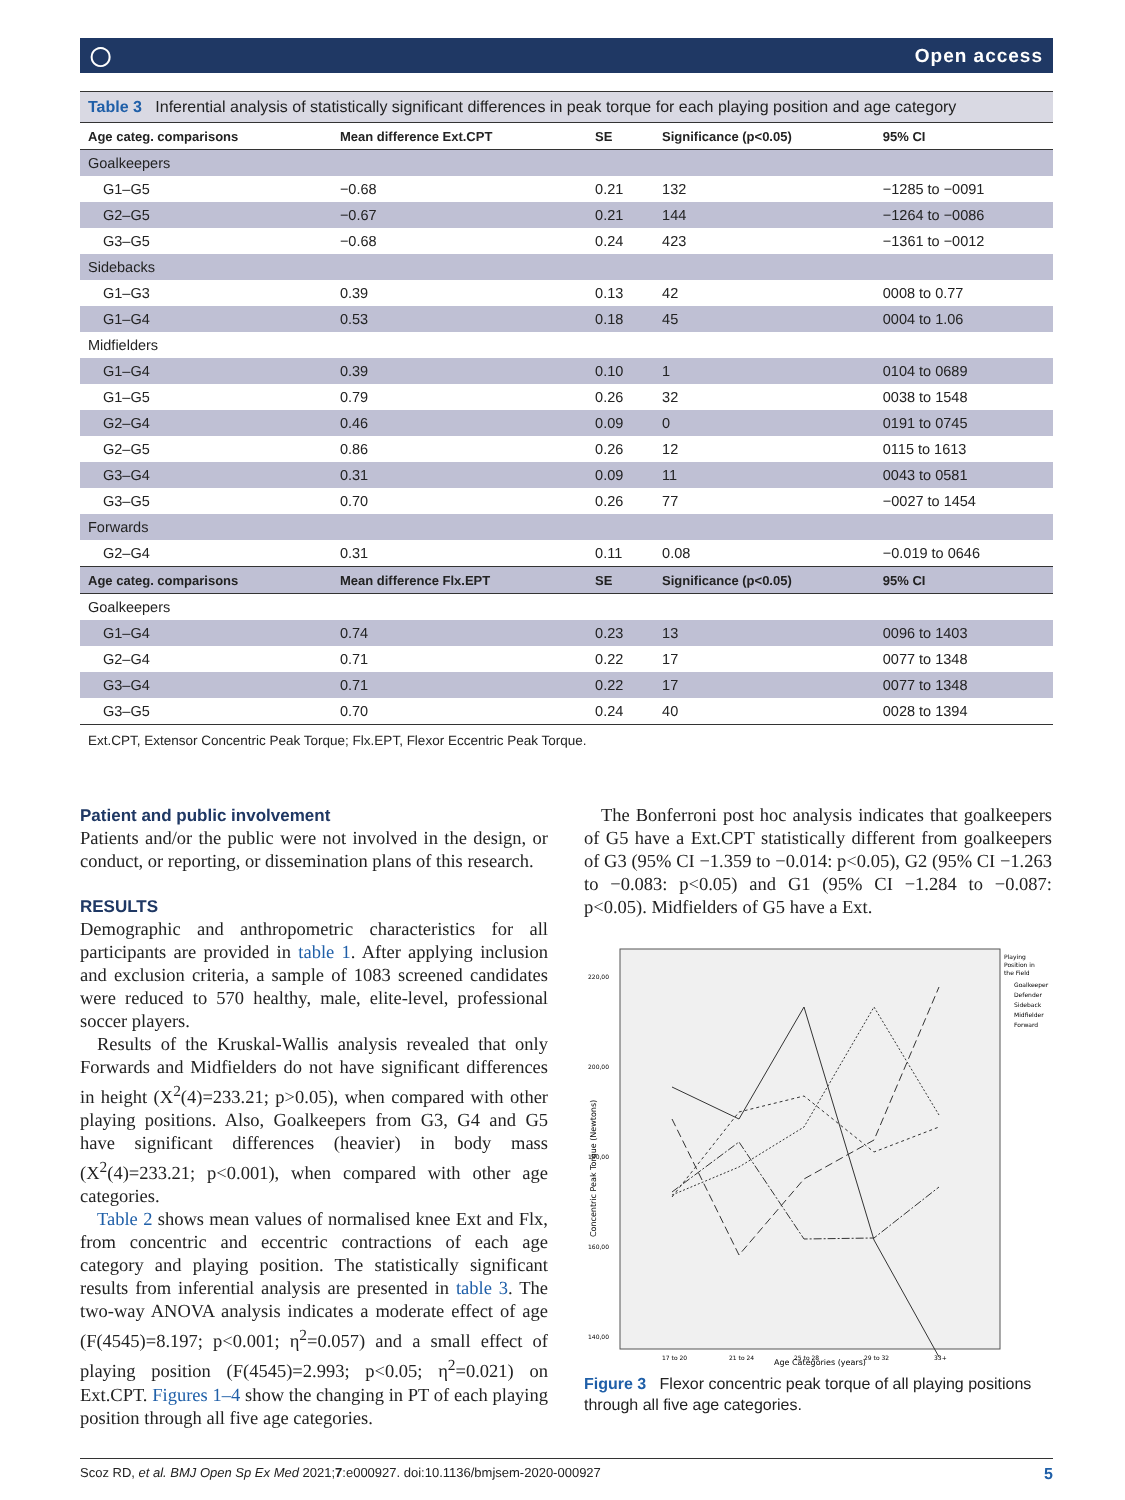◯ Open access
Table 3 Inferential analysis of statistically significant differences in peak torque for each playing position and age category
| Age categ. comparisons | Mean difference Ext.CPT | SE | Significance (p<0.05) | 95% CI |
| --- | --- | --- | --- | --- |
| Goalkeepers | | | | |
| G1–G5 | −0.68 | 0.21 | 132 | −1285 to −0091 |
| G2–G5 | −0.67 | 0.21 | 144 | −1264 to −0086 |
| G3–G5 | −0.68 | 0.24 | 423 | −1361 to −0012 |
| Sidebacks | | | | |
| G1–G3 | 0.39 | 0.13 | 42 | 0008 to 0.77 |
| G1–G4 | 0.53 | 0.18 | 45 | 0004 to 1.06 |
| Midfielders | | | | |
| G1–G4 | 0.39 | 0.10 | 1 | 0104 to 0689 |
| G1–G5 | 0.79 | 0.26 | 32 | 0038 to 1548 |
| G2–G4 | 0.46 | 0.09 | 0 | 0191 to 0745 |
| G2–G5 | 0.86 | 0.26 | 12 | 0115 to 1613 |
| G3–G4 | 0.31 | 0.09 | 11 | 0043 to 0581 |
| G3–G5 | 0.70 | 0.26 | 77 | −0027 to 1454 |
| Forwards | | | | |
| G2–G4 | 0.31 | 0.11 | 0.08 | −0.019 to 0646 |
| Age categ. comparisons | Mean difference Flx.EPT | SE | Significance (p<0.05) | 95% CI |
| Goalkeepers | | | | |
| G1–G4 | 0.74 | 0.23 | 13 | 0096 to 1403 |
| G2–G4 | 0.71 | 0.22 | 17 | 0077 to 1348 |
| G3–G4 | 0.71 | 0.22 | 17 | 0077 to 1348 |
| G3–G5 | 0.70 | 0.24 | 40 | 0028 to 1394 |
Ext.CPT, Extensor Concentric Peak Torque; Flx.EPT, Flexor Eccentric Peak Torque.
Patient and public involvement
Patients and/or the public were not involved in the design, or conduct, or reporting, or dissemination plans of this research.
RESULTS
Demographic and anthropometric characteristics for all participants are provided in table 1. After applying inclusion and exclusion criteria, a sample of 1083 screened candidates were reduced to 570 healthy, male, elite-level, professional soccer players.
Results of the Kruskal-Wallis analysis revealed that only Forwards and Midfielders do not have significant differences in height (X<sup>2</sup>(4)=233.21; p>0.05), when compared with other playing positions. Also, Goalkeepers from G3, G4 and G5 have significant differences (heavier) in body mass (X<sup>2</sup>(4)=233.21; p<0.001), when compared with other age categories.
Table 2 shows mean values of normalised knee Ext and Flx, from concentric and eccentric contractions of each age category and playing position. The statistically significant results from inferential analysis are presented in table 3. The two-way ANOVA analysis indicates a moderate effect of age (F(4545)=8.197; p<0.001; η<sup>2</sup>=0.057) and a small effect of playing position (F(4545)=2.993; p<0.05; η<sup>2</sup>=0.021) on Ext.CPT. Figures 1–4 show the changing in PT of each playing position through all five age categories.
The Bonferroni post hoc analysis indicates that goalkeepers of G5 have a Ext.CPT statistically different from goalkeepers of G3 (95% CI −1.359 to −0.014: p<0.05), G2 (95% CI −1.263 to −0.083: p<0.05) and G1 (95% CI −1.284 to −0.087: p<0.05). Midfielders of G5 have a Ext.
220,00
200,00
180,00
160,00
140,00
Playing
Position in
the Field
Goalkeeper
Defender
Sideback
Midfielder
Forward
17 to 20
21 to 24
25 to 28
29 to 32
33+
Age Categories (years)
Concentric Peak Torque (Newtons)
Figure 3 Flexor concentric peak torque of all playing positions through all five age categories.
Scoz RD, et al. BMJ Open Sp Ex Med 2021;7:e000927. doi:10.1136/bmjsem-2020-000927 5